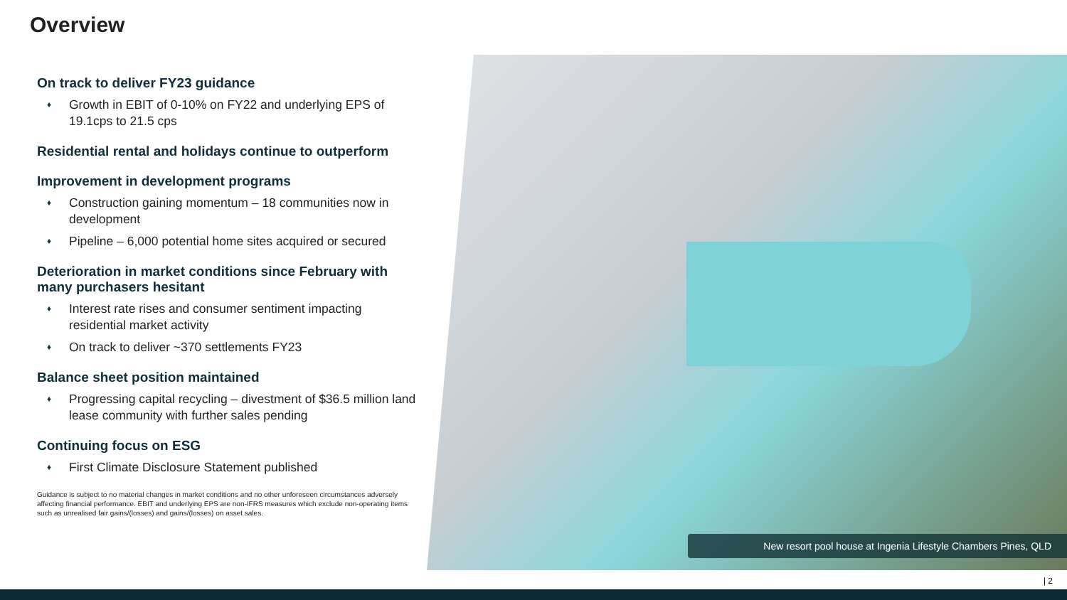Overview
New resort pool house at Ingenia Lifestyle Chambers Pines, QLD
On track to deliver FY23 guidance
♦ Growth in EBIT of 0-10% on FY22 and underlying EPS of 19.1cps to 21.5 cps
Residential rental and holidays continue to outperform
Improvement in development programs
♦ Construction gaining momentum – 18 communities now in development
♦ Pipeline – 6,000 potential home sites acquired or secured
Deterioration in market conditions since February with many purchasers hesitant
♦ Interest rate rises and consumer sentiment impacting residential market activity
♦ On track to deliver ~370 settlements FY23
Balance sheet position maintained
♦ Progressing capital recycling – divestment of $36.5 million land lease community with further sales pending
Continuing focus on ESG
♦ First Climate Disclosure Statement published
Guidance is subject to no material changes in market conditions and no other unforeseen circumstances adversely affecting financial performance. EBIT and underlying EPS are non-IFRS measures which exclude non-operating items such as unrealised fair gains/(losses) and gains/(losses) on asset sales.
| 2